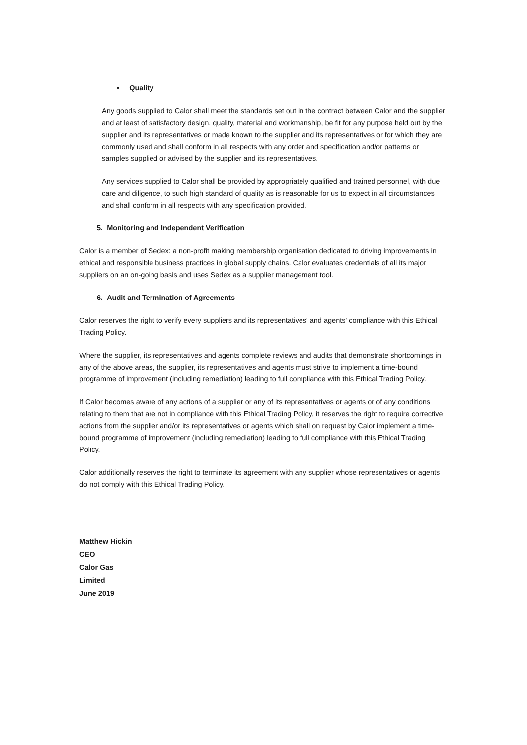• Quality
Any goods supplied to Calor shall meet the standards set out in the contract between Calor and the supplier and at least of satisfactory design, quality, material and workmanship, be fit for any purpose held out by the supplier and its representatives or made known to the supplier and its representatives or for which they are commonly used and shall conform in all respects with any order and specification and/or patterns or samples supplied or advised by the supplier and its representatives.
Any services supplied to Calor shall be provided by appropriately qualified and trained personnel, with due care and diligence, to such high standard of quality as is reasonable for us to expect in all circumstances and shall conform in all respects with any specification provided.
5. Monitoring and Independent Verification
Calor is a member of Sedex: a non-profit making membership organisation dedicated to driving improvements in ethical and responsible business practices in global supply chains. Calor evaluates credentials of all its major suppliers on an on-going basis and uses Sedex as a supplier management tool.
6. Audit and Termination of Agreements
Calor reserves the right to verify every suppliers and its representatives' and agents' compliance with this Ethical Trading Policy.
Where the supplier, its representatives and agents complete reviews and audits that demonstrate shortcomings in any of the above areas, the supplier, its representatives and agents must strive to implement a time-bound programme of improvement (including remediation) leading to full compliance with this Ethical Trading Policy.
If Calor becomes aware of any actions of a supplier or any of its representatives or agents or of any conditions relating to them that are not in compliance with this Ethical Trading Policy, it reserves the right to require corrective actions from the supplier and/or its representatives or agents which shall on request by Calor implement a time-bound programme of improvement (including remediation) leading to full compliance with this Ethical Trading Policy.
Calor additionally reserves the right to terminate its agreement with any supplier whose representatives or agents do not comply with this Ethical Trading Policy.
Matthew Hickin
CEO
Calor Gas
Limited
June 2019